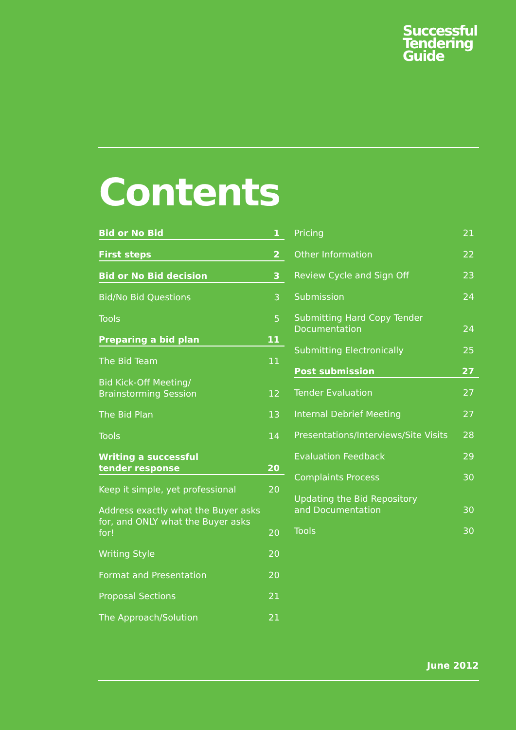Successful
Tendering
Guide
Contents
Bid or No Bid 1
First steps 2
Bid or No Bid decision 3
Bid/No Bid Questions 3
Tools 5
Preparing a bid plan 11
The Bid Team 11
Bid Kick-Off Meeting/
Brainstorming Session 12
The Bid Plan 13
Tools 14
Writing a successful
tender response 20
Keep it simple, yet professional 20
Address exactly what the Buyer asks
for, and ONLY what the Buyer asks for! 20
Writing Style 20
Format and Presentation 20
Proposal Sections 21
The Approach/Solution 21
Pricing 21
Other Information 22
Review Cycle and Sign Off 23
Submission 24
Submitting Hard Copy Tender
Documentation 24
Submitting Electronically 25
Post submission 27
Tender Evaluation 27
Internal Debrief Meeting 27
Presentations/Interviews/Site Visits 28
Evaluation Feedback 29
Complaints Process 30
Updating the Bid Repository
and Documentation 30
Tools 30
June 2012